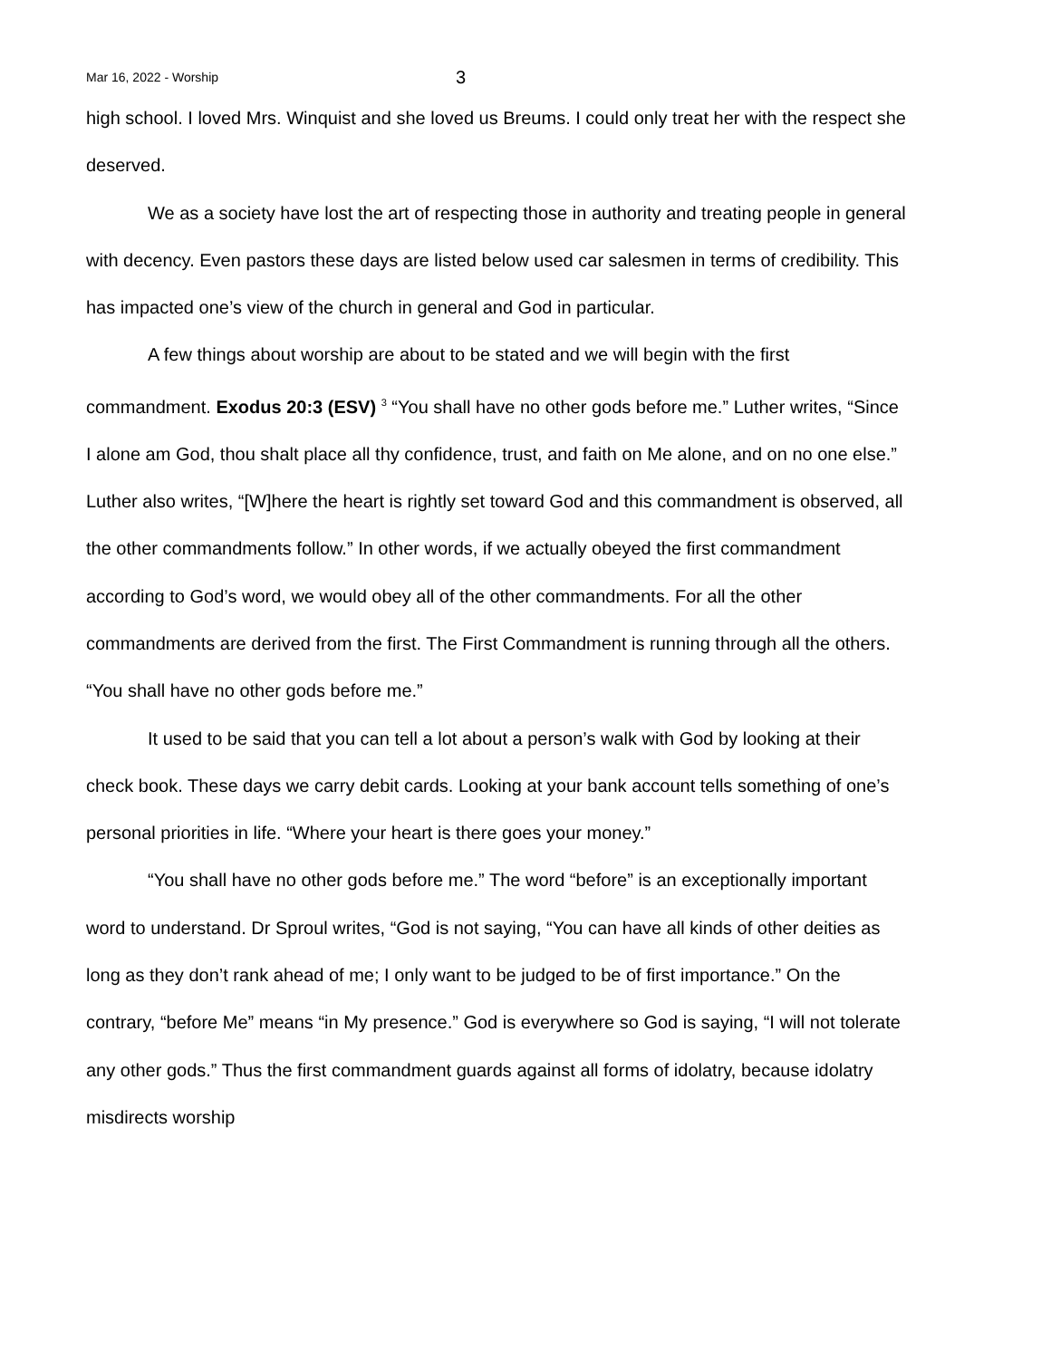Mar 16, 2022 - Worship 3
high school. I loved Mrs. Winquist and she loved us Breums. I could only treat her with the respect she deserved.
We as a society have lost the art of respecting those in authority and treating people in general with decency. Even pastors these days are listed below used car salesmen in terms of credibility. This has impacted one’s view of the church in general and God in particular.
A few things about worship are about to be stated and we will begin with the first commandment. Exodus 20:3 (ESV) <sup>3</sup> “You shall have no other gods before me.” Luther writes, “Since I alone am God, thou shalt place all thy confidence, trust, and faith on Me alone, and on no one else.” Luther also writes, “[W]here the heart is rightly set toward God and this commandment is observed, all the other commandments follow.” In other words, if we actually obeyed the first commandment according to God’s word, we would obey all of the other commandments. For all the other commandments are derived from the first. The First Commandment is running through all the others. “You shall have no other gods before me.”
It used to be said that you can tell a lot about a person’s walk with God by looking at their check book. These days we carry debit cards. Looking at your bank account tells something of one’s personal priorities in life. “Where your heart is there goes your money.”
“You shall have no other gods before me.” The word “before” is an exceptionally important word to understand. Dr Sproul writes, “God is not saying, “You can have all kinds of other deities as long as they don’t rank ahead of me; I only want to be judged to be of first importance.” On the contrary, “before Me” means “in My presence.” God is everywhere so God is saying, “I will not tolerate any other gods.” Thus the first commandment guards against all forms of idolatry, because idolatry misdirects worship